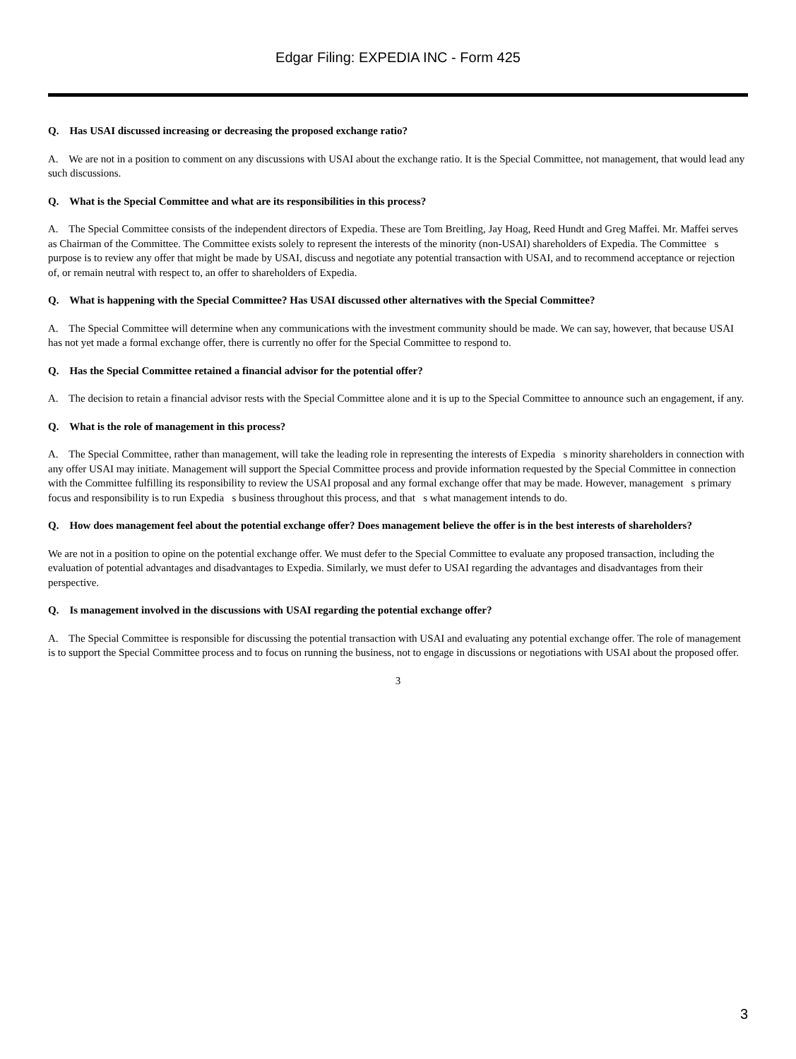Edgar Filing: EXPEDIA INC - Form 425
Q. Has USAI discussed increasing or decreasing the proposed exchange ratio?
A. We are not in a position to comment on any discussions with USAI about the exchange ratio. It is the Special Committee, not management, that would lead any such discussions.
Q. What is the Special Committee and what are its responsibilities in this process?
A. The Special Committee consists of the independent directors of Expedia. These are Tom Breitling, Jay Hoag, Reed Hundt and Greg Maffei. Mr. Maffei serves as Chairman of the Committee. The Committee exists solely to represent the interests of the minority (non-USAI) shareholders of Expedia. The Committee s purpose is to review any offer that might be made by USAI, discuss and negotiate any potential transaction with USAI, and to recommend acceptance or rejection of, or remain neutral with respect to, an offer to shareholders of Expedia.
Q. What is happening with the Special Committee? Has USAI discussed other alternatives with the Special Committee?
A. The Special Committee will determine when any communications with the investment community should be made. We can say, however, that because USAI has not yet made a formal exchange offer, there is currently no offer for the Special Committee to respond to.
Q. Has the Special Committee retained a financial advisor for the potential offer?
A. The decision to retain a financial advisor rests with the Special Committee alone and it is up to the Special Committee to announce such an engagement, if any.
Q. What is the role of management in this process?
A. The Special Committee, rather than management, will take the leading role in representing the interests of Expedia s minority shareholders in connection with any offer USAI may initiate. Management will support the Special Committee process and provide information requested by the Special Committee in connection with the Committee fulfilling its responsibility to review the USAI proposal and any formal exchange offer that may be made. However, management s primary focus and responsibility is to run Expedia s business throughout this process, and that s what management intends to do.
Q. How does management feel about the potential exchange offer? Does management believe the offer is in the best interests of shareholders?
We are not in a position to opine on the potential exchange offer. We must defer to the Special Committee to evaluate any proposed transaction, including the evaluation of potential advantages and disadvantages to Expedia. Similarly, we must defer to USAI regarding the advantages and disadvantages from their perspective.
Q. Is management involved in the discussions with USAI regarding the potential exchange offer?
A. The Special Committee is responsible for discussing the potential transaction with USAI and evaluating any potential exchange offer. The role of management is to support the Special Committee process and to focus on running the business, not to engage in discussions or negotiations with USAI about the proposed offer.
3
3